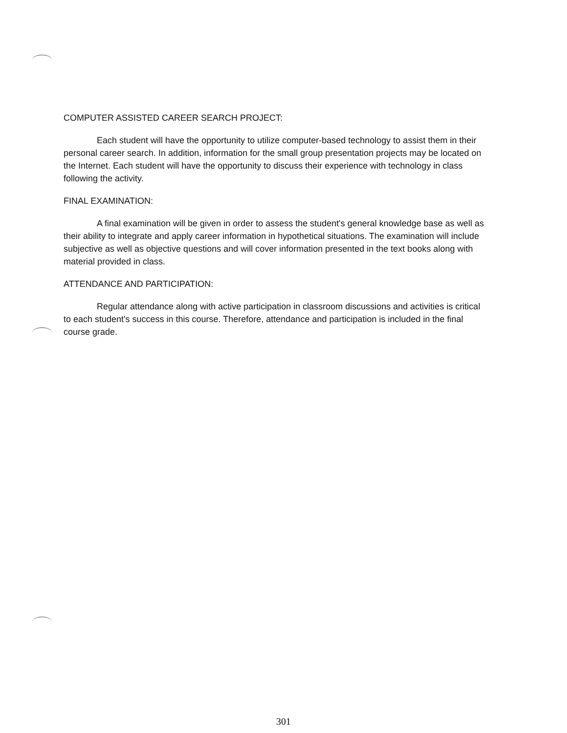COMPUTER ASSISTED CAREER SEARCH PROJECT:
Each student will have the opportunity to utilize computer-based technology to assist them in their personal career search. In addition, information for the small group presentation projects may be located on the Internet. Each student will have the opportunity to discuss their experience with technology in class following the activity.
FINAL EXAMINATION:
A final examination will be given in order to assess the student's general knowledge base as well as their ability to integrate and apply career information in hypothetical situations. The examination will include subjective as well as objective questions and will cover information presented in the text books along with material provided in class.
ATTENDANCE AND PARTICIPATION:
Regular attendance along with active participation in classroom discussions and activities is critical to each student's success in this course. Therefore, attendance and participation is included in the final course grade.
301